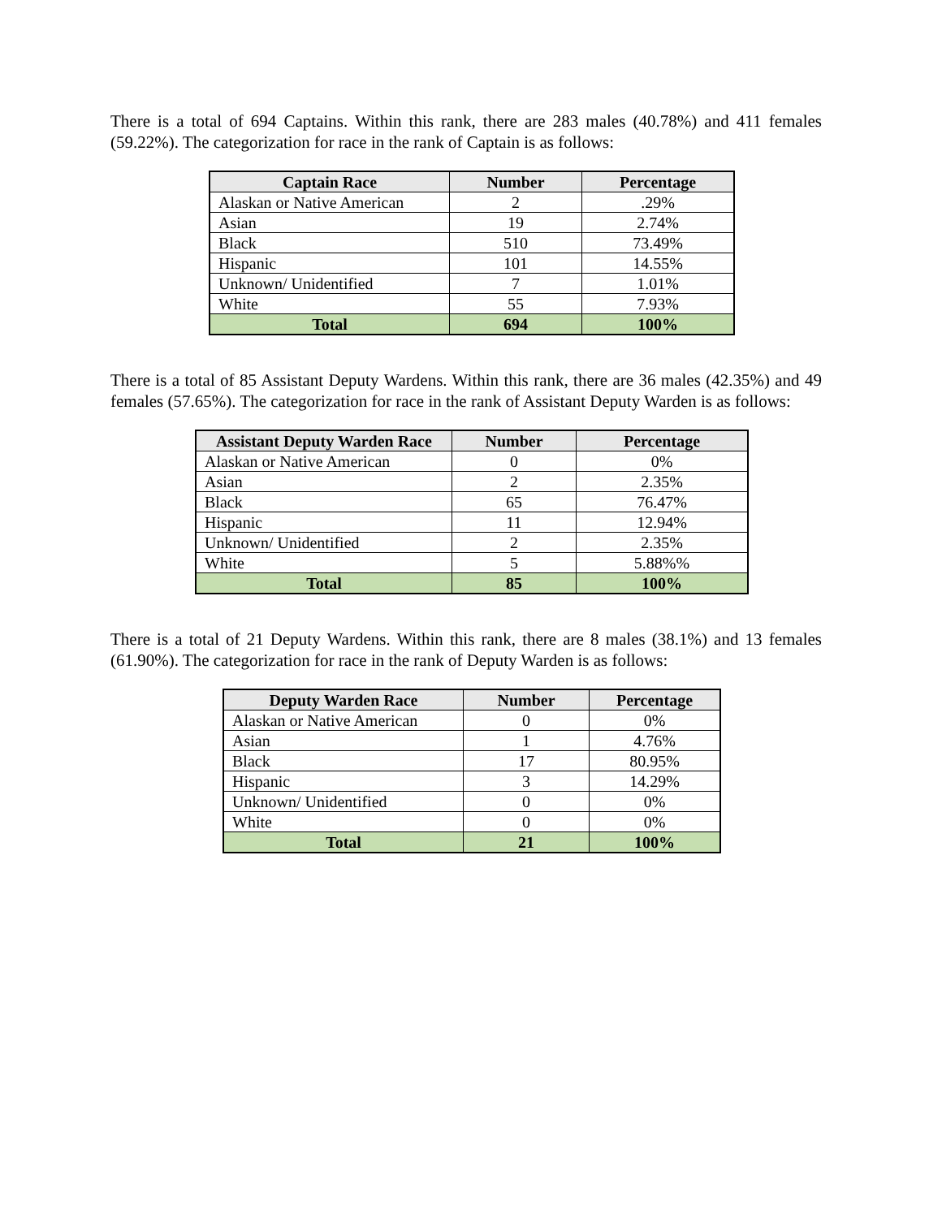There is a total of 694 Captains. Within this rank, there are 283 males (40.78%) and 411 females (59.22%). The categorization for race in the rank of Captain is as follows:
| Captain Race | Number | Percentage |
| --- | --- | --- |
| Alaskan or Native American | 2 | .29% |
| Asian | 19 | 2.74% |
| Black | 510 | 73.49% |
| Hispanic | 101 | 14.55% |
| Unknown/ Unidentified | 7 | 1.01% |
| White | 55 | 7.93% |
| Total | 694 | 100% |
There is a total of 85 Assistant Deputy Wardens. Within this rank, there are 36 males (42.35%) and 49 females (57.65%). The categorization for race in the rank of Assistant Deputy Warden is as follows:
| Assistant Deputy Warden Race | Number | Percentage |
| --- | --- | --- |
| Alaskan or Native American | 0 | 0% |
| Asian | 2 | 2.35% |
| Black | 65 | 76.47% |
| Hispanic | 11 | 12.94% |
| Unknown/ Unidentified | 2 | 2.35% |
| White | 5 | 5.88%% |
| Total | 85 | 100% |
There is a total of 21 Deputy Wardens. Within this rank, there are 8 males (38.1%) and 13 females (61.90%). The categorization for race in the rank of Deputy Warden is as follows:
| Deputy Warden Race | Number | Percentage |
| --- | --- | --- |
| Alaskan or Native American | 0 | 0% |
| Asian | 1 | 4.76% |
| Black | 17 | 80.95% |
| Hispanic | 3 | 14.29% |
| Unknown/ Unidentified | 0 | 0% |
| White | 0 | 0% |
| Total | 21 | 100% |